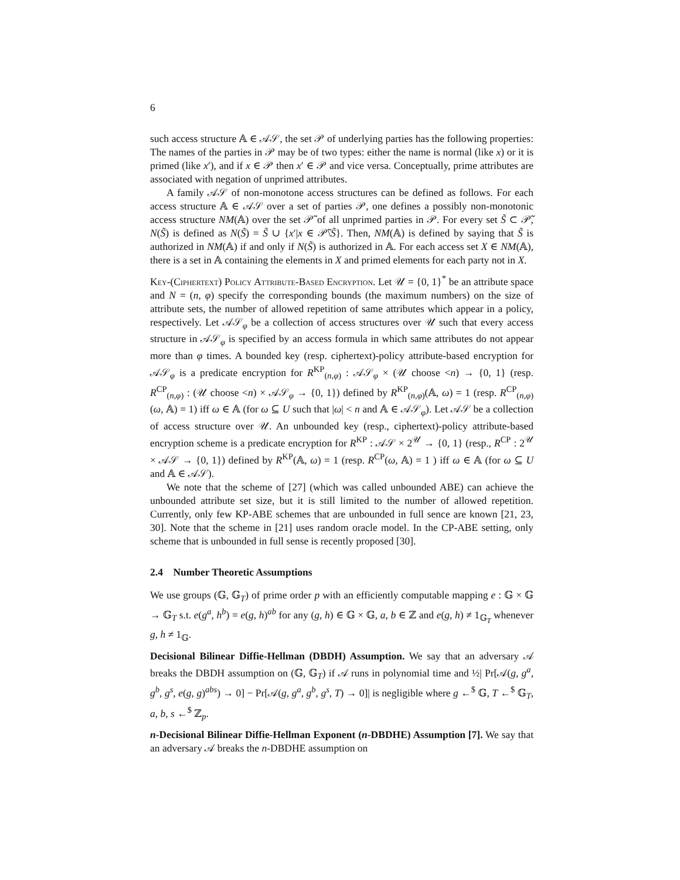6
such access structure 𝔸 ∈ 𝒜𝒮, the set 𝒫 of underlying parties has the following properties: The names of the parties in 𝒫 may be of two types: either the name is normal (like x) or it is primed (like x′), and if x ∈ 𝒫 then x′ ∈ 𝒫 and vice versa. Conceptually, prime attributes are associated with negation of unprimed attributes.
A family 𝒜𝒮 of non-monotone access structures can be defined as follows. For each access structure 𝔸 ∈ 𝒜𝒮 over a set of parties 𝒫, one defines a possibly non-monotonic access structure NM(𝔸) over the set 𝒫̃ of all unprimed parties in 𝒫. For every set S̃ ⊂ 𝒫̃, N(S̃) is defined as N(S̃) = S̃ ∪ {x′|x ∈ 𝒫̃\S̃}. Then, NM(𝔸) is defined by saying that S̃ is authorized in NM(𝔸) if and only if N(S̃) is authorized in 𝔸. For each access set X ∈ NM(𝔸), there is a set in 𝔸 containing the elements in X and primed elements for each party not in X.
Key-(Ciphertext) Policy Attribute-Based Encryption. Let 𝒰 = {0, 1}<sup>*</sup> be an attribute space and N = (n, φ) specify the corresponding bounds (the maximum numbers) on the size of attribute sets, the number of allowed repetition of same attributes which appear in a policy, respectively. Let 𝒜𝒮<sub>φ</sub> be a collection of access structures over 𝒰 such that every access structure in 𝒜𝒮<sub>φ</sub> is specified by an access formula in which same attributes do not appear more than φ times. A bounded key (resp. ciphertext)-policy attribute-based encryption for 𝒜𝒮<sub>φ</sub> is a predicate encryption for R<sup>KP</sup><sub>(n,φ)</sub> : 𝒜𝒮<sub>φ</sub> × (𝒰 choose <n) → {0, 1} (resp. R<sup>CP</sup><sub>(n,φ)</sub> : (𝒰 choose <n) × 𝒜𝒮<sub>φ</sub> → {0, 1}) defined by R<sup>KP</sup><sub>(n,φ)</sub>(𝔸, ω) = 1 (resp. R<sup>CP</sup><sub>(n,φ)</sub>(ω, 𝔸) = 1) iff ω ∈ 𝔸 (for ω ⊆ U such that |ω| < n and 𝔸 ∈ 𝒜𝒮<sub>φ</sub>). Let 𝒜𝒮 be a collection of access structure over 𝒰. An unbounded key (resp., ciphertext)-policy attribute-based encryption scheme is a predicate encryption for R<sup>KP</sup> : 𝒜𝒮 × 2<sup>𝒰</sup> → {0, 1} (resp., R<sup>CP</sup> : 2<sup>𝒰</sup> × 𝒜𝒮 → {0, 1}) defined by R<sup>KP</sup>(𝔸, ω) = 1 (resp. R<sup>CP</sup>(ω, 𝔸) = 1 ) iff ω ∈ 𝔸 (for ω ⊆ U and 𝔸 ∈ 𝒜𝒮).
We note that the scheme of [27] (which was called unbounded ABE) can achieve the unbounded attribute set size, but it is still limited to the number of allowed repetition. Currently, only few KP-ABE schemes that are unbounded in full sence are known [21, 23, 30]. Note that the scheme in [21] uses random oracle model. In the CP-ABE setting, only scheme that is unbounded in full sense is recently proposed [30].
2.4 Number Theoretic Assumptions
We use groups (𝔾, 𝔾<sub>T</sub>) of prime order p with an efficiently computable mapping e : 𝔾 × 𝔾 → 𝔾<sub>T</sub> s.t. e(g<sup>a</sup>, h<sup>b</sup>) = e(g, h)<sup>ab</sup> for any (g, h) ∈ 𝔾 × 𝔾, a, b ∈ ℤ and e(g, h) ≠ 1<sub>𝔾<sub>T</sub></sub> whenever g, h ≠ 1<sub>𝔾</sub>.
Decisional Bilinear Diffie-Hellman (DBDH) Assumption. We say that an adversary 𝒜 breaks the DBDH assumption on (𝔾, 𝔾<sub>T</sub>) if 𝒜 runs in polynomial time and ½| Pr[𝒜(g, g<sup>a</sup>, g<sup>b</sup>, g<sup>s</sup>, e(g, g)<sup>abs</sup>) → 0] − Pr[𝒜(g, g<sup>a</sup>, g<sup>b</sup>, g<sup>s</sup>, T) → 0]| is negligible where g ←<sup>$</sup> 𝔾, T ←<sup>$</sup> 𝔾<sub>T</sub>, a, b, s ←<sup>$</sup> ℤ<sub>p</sub>.
n-Decisional Bilinear Diffie-Hellman Exponent (n-DBDHE) Assumption [7]. We say that an adversary 𝒜 breaks the n-DBDHE assumption on